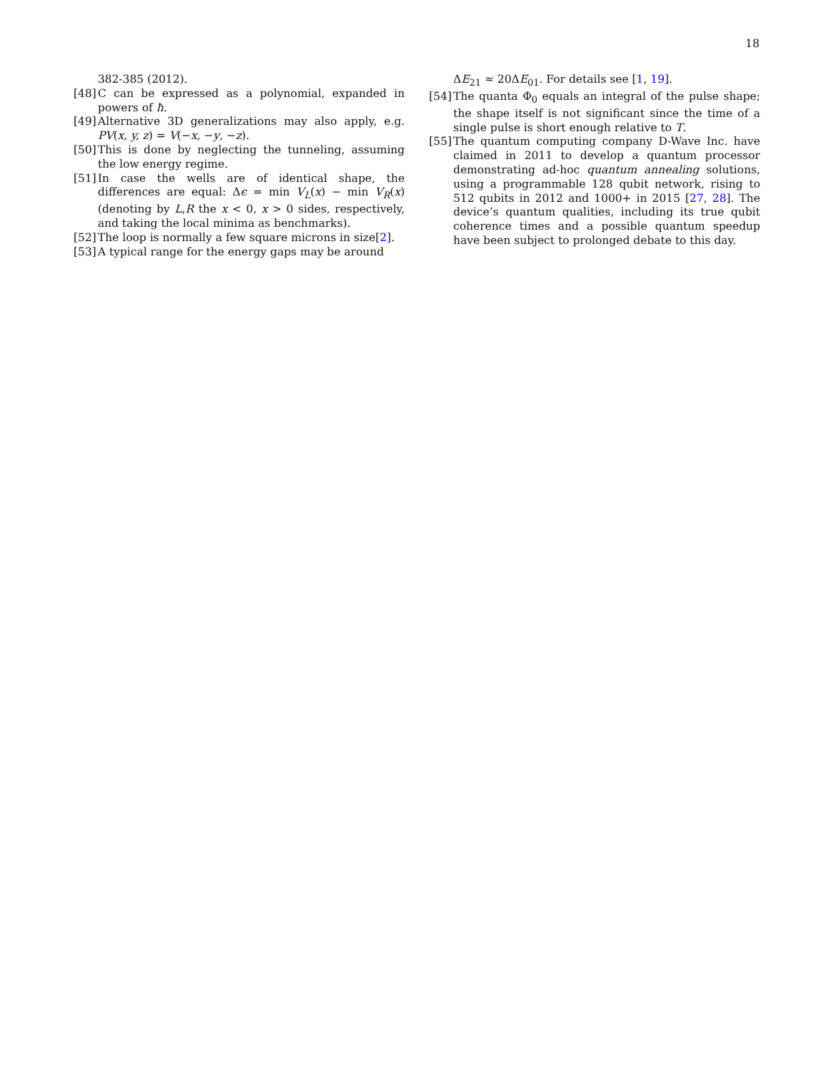18
382-385 (2012).
[48] C can be expressed as a polynomial, expanded in powers of ħ.
[49] Alternative 3D generalizations may also apply, e.g. PV(x, y, z) = V(−x, −y, −z).
[50] This is done by neglecting the tunneling, assuming the low energy regime.
[51] In case the wells are of identical shape, the differences are equal: Δϵ = min V<sub>L</sub>(x) − min V<sub>R</sub>(x) (denoting by L,R the x < 0, x > 0 sides, respectively, and taking the local minima as benchmarks).
[52] The loop is normally a few square microns in size[2].
[53] A typical range for the energy gaps may be around
ΔE<sub>21</sub> ≈ 20ΔE<sub>01</sub>. For details see [1, 19].
[54] The quanta Φ<sub>0</sub> equals an integral of the pulse shape; the shape itself is not significant since the time of a single pulse is short enough relative to T.
[55] The quantum computing company D-Wave Inc. have claimed in 2011 to develop a quantum processor demonstrating ad-hoc quantum annealing solutions, using a programmable 128 qubit network, rising to 512 qubits in 2012 and 1000+ in 2015 [27, 28]. The device’s quantum qualities, including its true qubit coherence times and a possible quantum speedup have been subject to prolonged debate to this day.